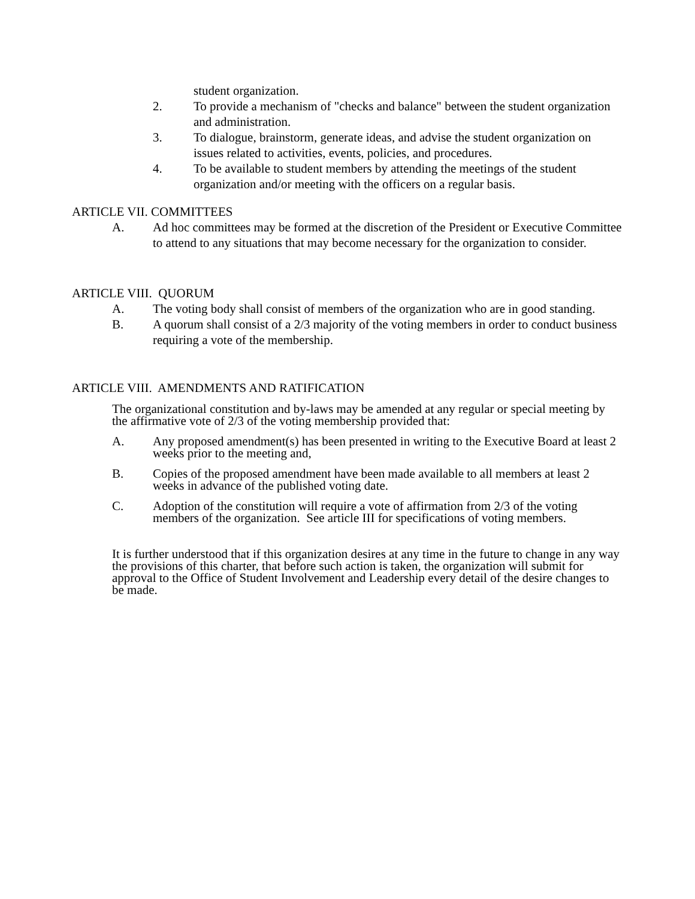student organization.
2. To provide a mechanism of "checks and balance" between the student organization and administration.
3. To dialogue, brainstorm, generate ideas, and advise the student organization on issues related to activities, events, policies, and procedures.
4. To be available to student members by attending the meetings of the student organization and/or meeting with the officers on a regular basis.
ARTICLE VII. COMMITTEES
A. Ad hoc committees may be formed at the discretion of the President or Executive Committee to attend to any situations that may become necessary for the organization to consider.
ARTICLE VIII. QUORUM
A. The voting body shall consist of members of the organization who are in good standing.
B. A quorum shall consist of a 2/3 majority of the voting members in order to conduct business requiring a vote of the membership.
ARTICLE VIII. AMENDMENTS AND RATIFICATION
The organizational constitution and by-laws may be amended at any regular or special meeting by the affirmative vote of 2/3 of the voting membership provided that:
A. Any proposed amendment(s) has been presented in writing to the Executive Board at least 2 weeks prior to the meeting and,
B. Copies of the proposed amendment have been made available to all members at least 2 weeks in advance of the published voting date.
C. Adoption of the constitution will require a vote of affirmation from 2/3 of the voting members of the organization. See article III for specifications of voting members.
It is further understood that if this organization desires at any time in the future to change in any way the provisions of this charter, that before such action is taken, the organization will submit for approval to the Office of Student Involvement and Leadership every detail of the desire changes to be made.